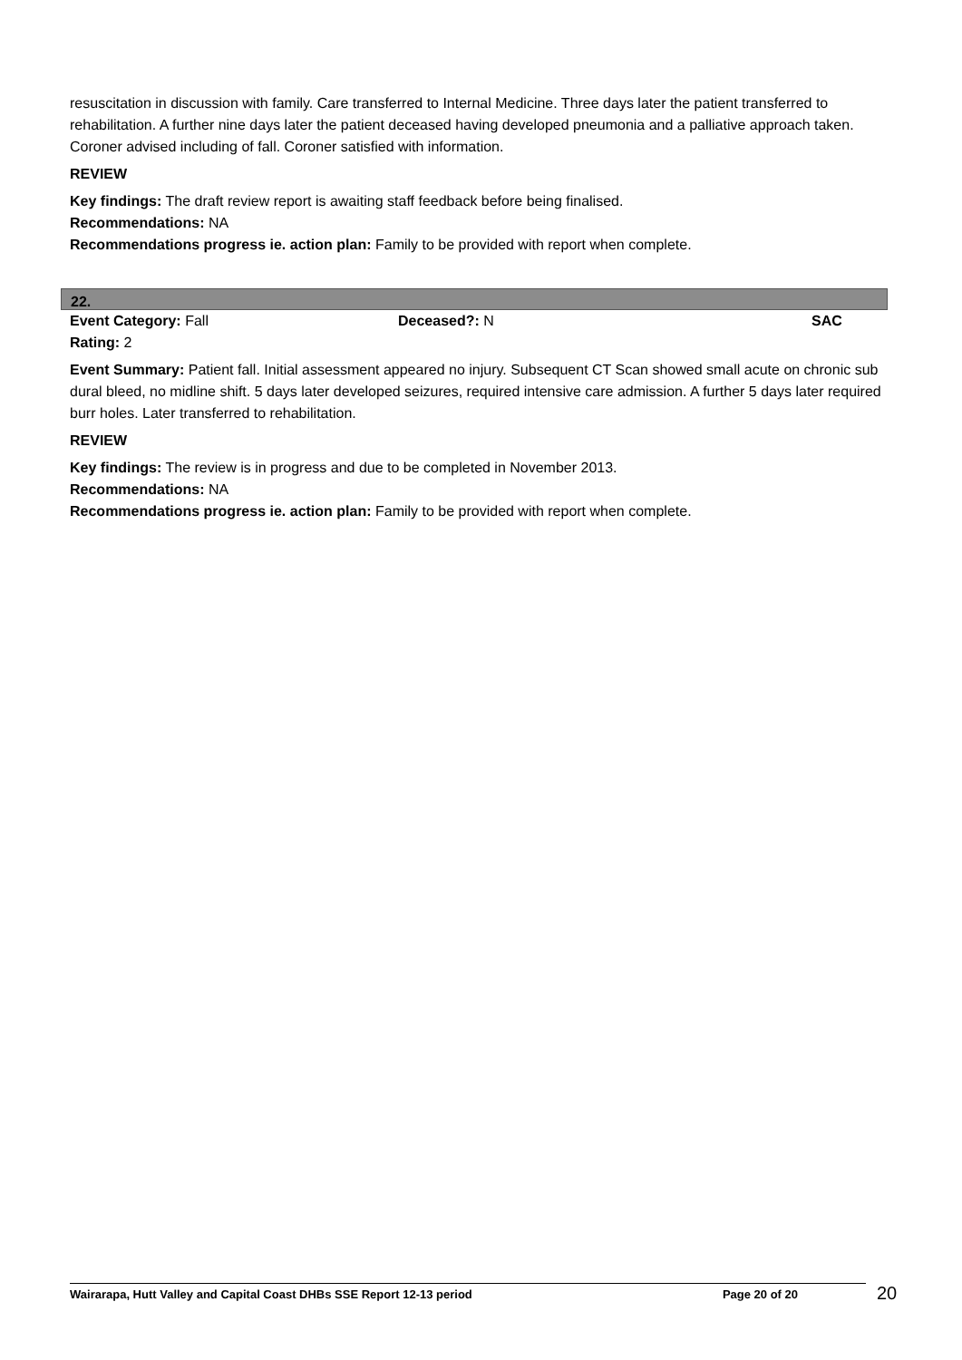resuscitation in discussion with family. Care transferred to Internal Medicine. Three days later the patient transferred to rehabilitation. A further nine days later the patient deceased having developed pneumonia and a palliative approach taken. Coroner advised including of fall. Coroner satisfied with information.
REVIEW
Key findings: The draft review report is awaiting staff feedback before being finalised.
Recommendations: NA
Recommendations progress ie. action plan: Family to be provided with report when complete.
22.
Event Category: Fall Deceased?: N SAC
Rating: 2
Event Summary: Patient fall. Initial assessment appeared no injury. Subsequent CT Scan showed small acute on chronic sub dural bleed, no midline shift. 5 days later developed seizures, required intensive care admission. A further 5 days later required burr holes. Later transferred to rehabilitation.
REVIEW
Key findings: The review is in progress and due to be completed in November 2013.
Recommendations: NA
Recommendations progress ie. action plan: Family to be provided with report when complete.
Wairarapa, Hutt Valley and Capital Coast DHBs SSE Report 12-13 period Page 20 of 20 20